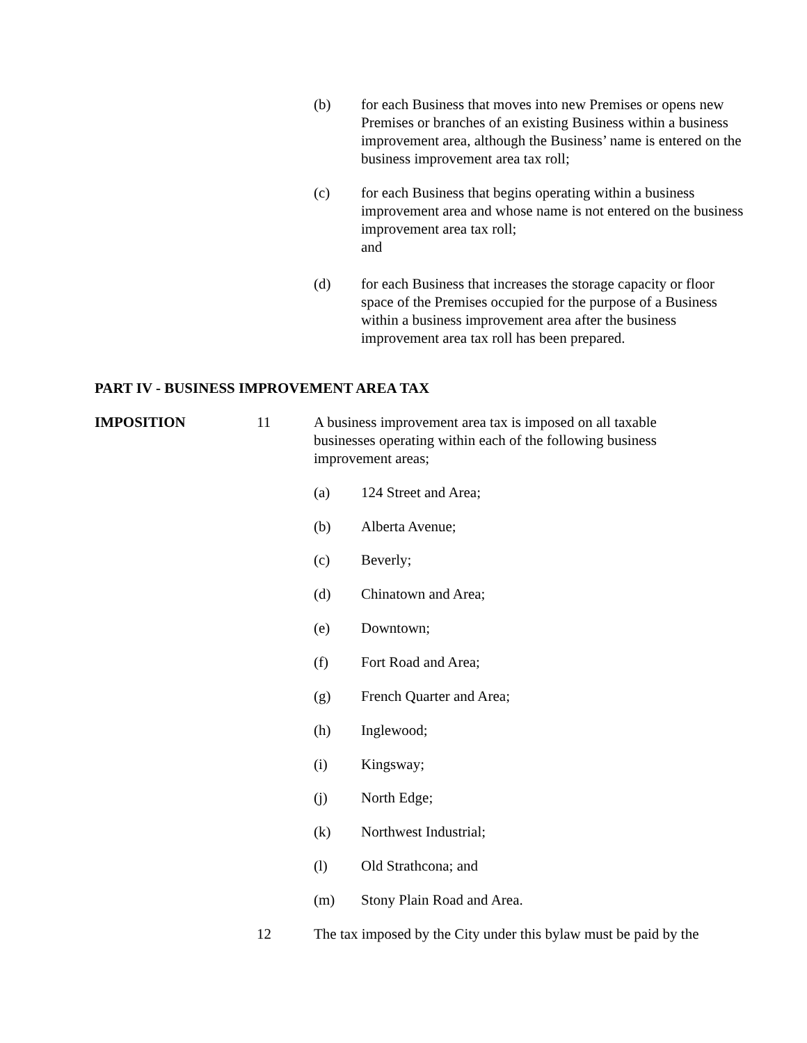(b) for each Business that moves into new Premises or opens new Premises or branches of an existing Business within a business improvement area, although the Business’ name is entered on the business improvement area tax roll;
(c) for each Business that begins operating within a business improvement area and whose name is not entered on the business improvement area tax roll;
and
(d) for each Business that increases the storage capacity or floor space of the Premises occupied for the purpose of a Business within a business improvement area after the business improvement area tax roll has been prepared.
PART IV - BUSINESS IMPROVEMENT AREA TAX
IMPOSITION 11
A business improvement area tax is imposed on all taxable businesses operating within each of the following business improvement areas;
(a) 124 Street and Area;
(b) Alberta Avenue;
(c) Beverly;
(d) Chinatown and Area;
(e) Downtown;
(f) Fort Road and Area;
(g) French Quarter and Area;
(h) Inglewood;
(i) Kingsway;
(j) North Edge;
(k) Northwest Industrial;
(l) Old Strathcona; and
(m) Stony Plain Road and Area.
12
The tax imposed by the City under this bylaw must be paid by the